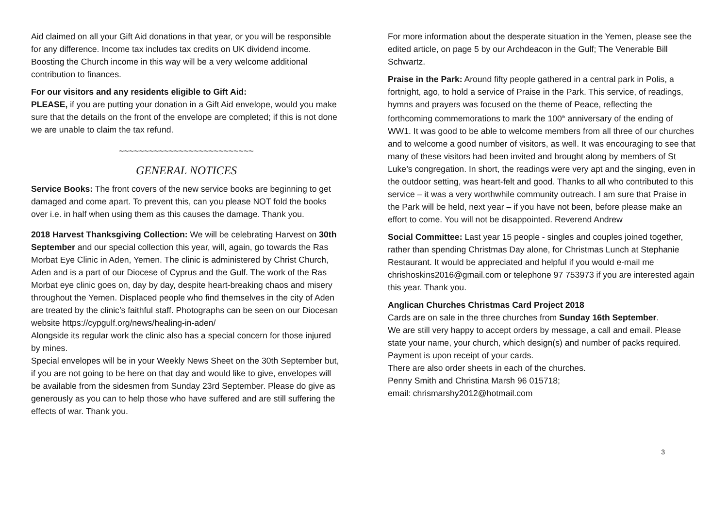Aid claimed on all your Gift Aid donations in that year, or you will be responsible for any difference. Income tax includes tax credits on UK dividend income. Boosting the Church income in this way will be a very welcome additional contribution to finances.
For our visitors and any residents eligible to Gift Aid:
PLEASE, if you are putting your donation in a Gift Aid envelope, would you make sure that the details on the front of the envelope are completed; if this is not done we are unable to claim the tax refund.
~~~~~~~~~~~~~~~~~~~~~~~~~~~
GENERAL NOTICES
Service Books: The front covers of the new service books are beginning to get damaged and come apart. To prevent this, can you please NOT fold the books over i.e. in half when using them as this causes the damage. Thank you.
2018 Harvest Thanksgiving Collection: We will be celebrating Harvest on 30th September and our special collection this year, will, again, go towards the Ras Morbat Eye Clinic in Aden, Yemen. The clinic is administered by Christ Church, Aden and is a part of our Diocese of Cyprus and the Gulf. The work of the Ras Morbat eye clinic goes on, day by day, despite heart-breaking chaos and misery throughout the Yemen. Displaced people who find themselves in the city of Aden are treated by the clinic’s faithful staff. Photographs can be seen on our Diocesan website https://cypgulf.org/news/healing-in-aden/
Alongside its regular work the clinic also has a special concern for those injured by mines.
Special envelopes will be in your Weekly News Sheet on the 30th September but, if you are not going to be here on that day and would like to give, envelopes will be available from the sidesmen from Sunday 23rd September. Please do give as generously as you can to help those who have suffered and are still suffering the effects of war. Thank you.
For more information about the desperate situation in the Yemen, please see the edited article, on page 5 by our Archdeacon in the Gulf; The Venerable Bill Schwartz.
Praise in the Park: Around fifty people gathered in a central park in Polis, a fortnight, ago, to hold a service of Praise in the Park. This service, of readings, hymns and prayers was focused on the theme of Peace, reflecting the forthcoming commemorations to mark the 100<sup>th</sup> anniversary of the ending of WW1. It was good to be able to welcome members from all three of our churches and to welcome a good number of visitors, as well. It was encouraging to see that many of these visitors had been invited and brought along by members of St Luke’s congregation. In short, the readings were very apt and the singing, even in the outdoor setting, was heart-felt and good. Thanks to all who contributed to this service – it was a very worthwhile community outreach. I am sure that Praise in the Park will be held, next year – if you have not been, before please make an effort to come. You will not be disappointed. Reverend Andrew
Social Committee: Last year 15 people - singles and couples joined together, rather than spending Christmas Day alone, for Christmas Lunch at Stephanie Restaurant. It would be appreciated and helpful if you would e-mail me chrishoskins2016@gmail.com or telephone 97 753973 if you are interested again this year. Thank you.
Anglican Churches Christmas Card Project 2018
Cards are on sale in the three churches from Sunday 16th September.
We are still very happy to accept orders by message, a call and email. Please state your name, your church, which design(s) and number of packs required. Payment is upon receipt of your cards.
There are also order sheets in each of the churches.
Penny Smith and Christina Marsh 96 015718;
email: chrismarshy2012@hotmail.com
3